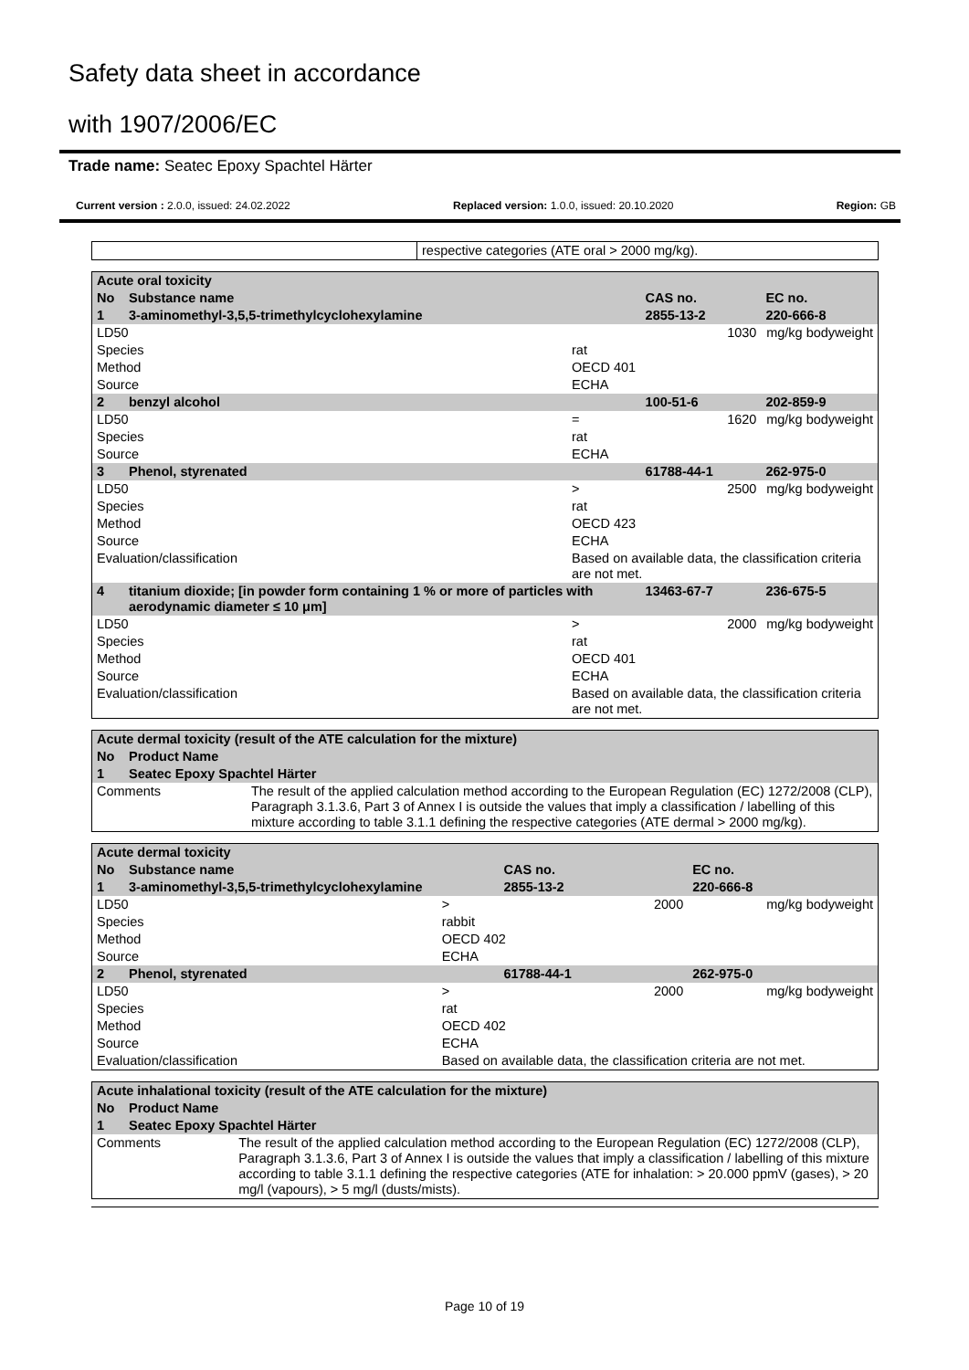Safety data sheet in accordance
with 1907/2006/EC
Trade name: Seatec Epoxy Spachtel Härter
Current version : 2.0.0, issued: 24.02.2022 Replaced version: 1.0.0, issued: 20.10.2020 Region: GB
| | respective categories (ATE oral > 2000 mg/kg). |
| Acute oral toxicity | | | | | |
| No | Substance name | | CAS no. | | EC no. |
| 1 | 3-aminomethyl-3,5,5-trimethylcyclohexylamine | | 2855-13-2 | | 220-666-8 |
| LD50 | | | | 1030 | mg/kg bodyweight |
| Species | | rat | | | |
| Method | | OECD 401 | | | |
| Source | | ECHA | | | |
| 2 | benzyl alcohol | | 100-51-6 | | 202-859-9 |
| LD50 | | = | | 1620 | mg/kg bodyweight |
| Species | | rat | | | |
| Source | | ECHA | | | |
| 3 | Phenol, styrenated | | 61788-44-1 | | 262-975-0 |
| LD50 | | > | | 2500 | mg/kg bodyweight |
| Species | | rat | | | |
| Method | | OECD 423 | | | |
| Source | | ECHA | | | |
| Evaluation/classification | | Based on available data, the classification criteria are not met. | | | |
| 4 | titanium dioxide; [in powder form containing 1 % or more of particles with aerodynamic diameter ≤ 10 μm] | | 13463-67-7 | | 236-675-5 |
| LD50 | | > | | 2000 | mg/kg bodyweight |
| Species | | rat | | | |
| Method | | OECD 401 | | | |
| Source | | ECHA | | | |
| Evaluation/classification | | Based on available data, the classification criteria are not met. | | | |
| Acute dermal toxicity (result of the ATE calculation for the mixture) | | |
| No | Product Name | |
| 1 | Seatec Epoxy Spachtel Härter | |
| Comments | | The result of the applied calculation method according to the European Regulation (EC) 1272/2008 (CLP), Paragraph 3.1.3.6, Part 3 of Annex I is outside the values that imply a classification / labelling of this mixture according to table 3.1.1 defining the respective categories (ATE dermal > 2000 mg/kg). |
| Acute dermal toxicity | | | | | |
| No | Substance name | | CAS no. | | EC no. |
| 1 | 3-aminomethyl-3,5,5-trimethylcyclohexylamine | | 2855-13-2 | | 220-666-8 |
| LD50 | | > | | 2000 | mg/kg bodyweight |
| Species | | rabbit | | | |
| Method | | OECD 402 | | | |
| Source | | ECHA | | | |
| 2 | Phenol, styrenated | | 61788-44-1 | | 262-975-0 |
| LD50 | | > | | 2000 | mg/kg bodyweight |
| Species | | rat | | | |
| Method | | OECD 402 | | | |
| Source | | ECHA | | | |
| Evaluation/classification | | Based on available data, the classification criteria are not met. | | | |
| Acute inhalational toxicity (result of the ATE calculation for the mixture) | | |
| No | Product Name | |
| 1 | Seatec Epoxy Spachtel Härter | |
| Comments | | The result of the applied calculation method according to the European Regulation (EC) 1272/2008 (CLP), Paragraph 3.1.3.6, Part 3 of Annex I is outside the values that imply a classification / labelling of this mixture according to table 3.1.1 defining the respective categories (ATE for inhalation: > 20.000 ppmV (gases), > 20 mg/l (vapours), > 5 mg/l (dusts/mists). |
Page 10 of 19